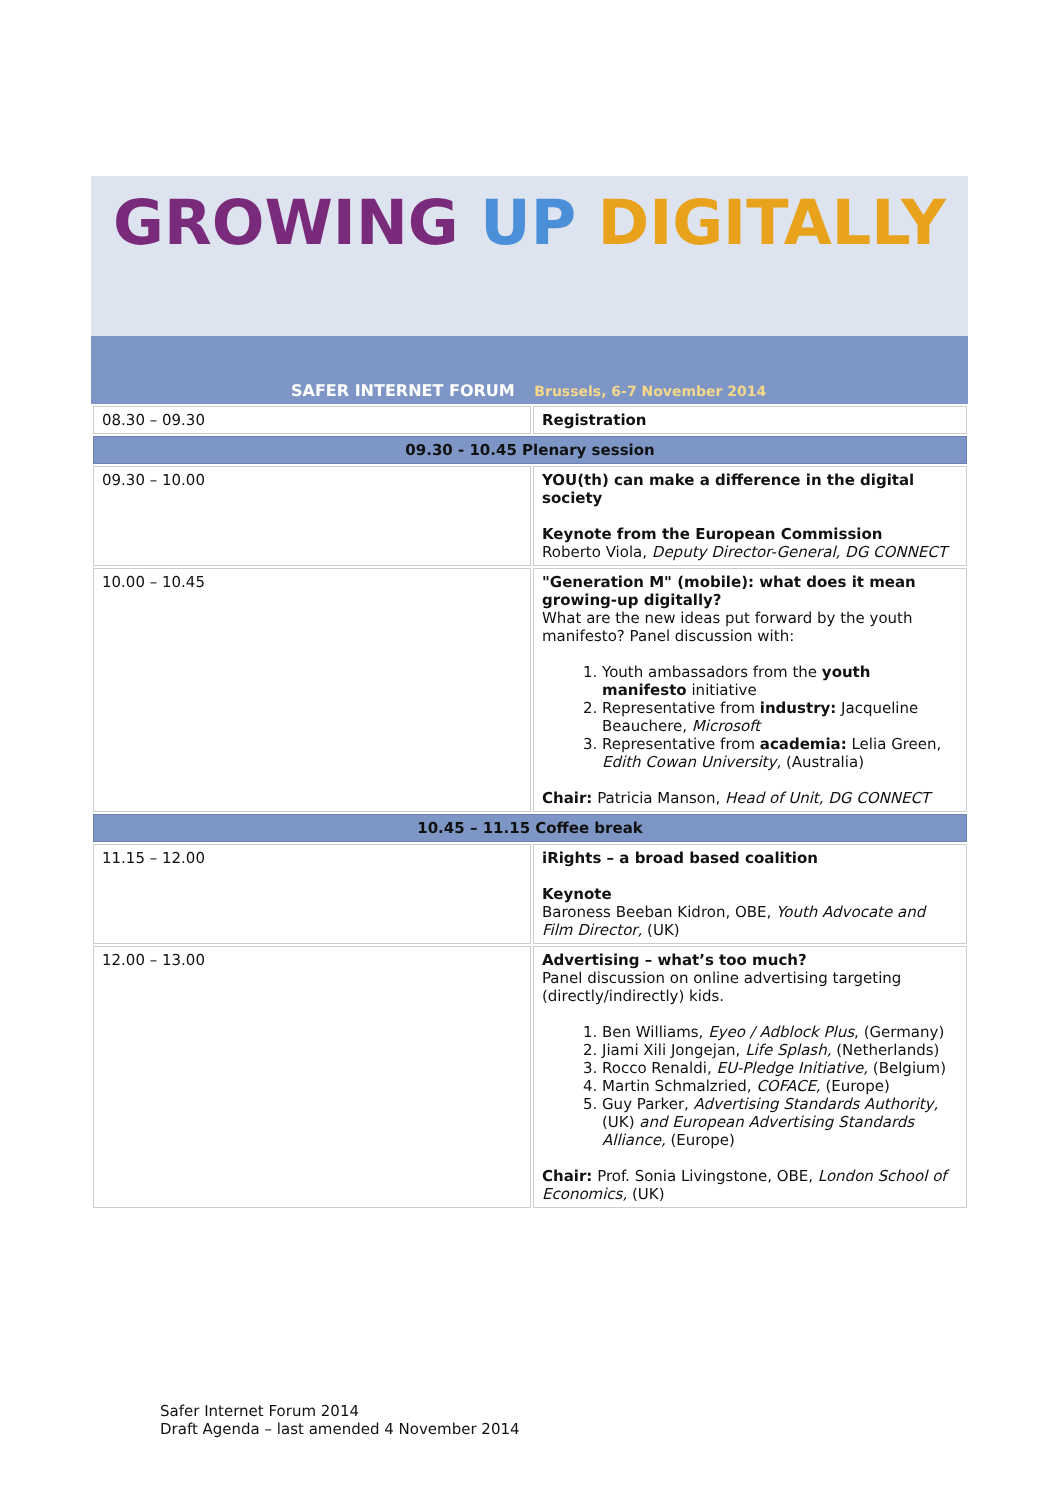GROWING UP DIGITALLY
SAFER INTERNET FORUM Brussels, 6-7 November 2014
| 08.30 – 09.30 | Registration |
| 09.30 - 10.45 Plenary session | |
| 09.30 – 10.00 | YOU(th) can make a difference in the digital society Keynote from the European Commission Roberto Viola, Deputy Director-General, DG CONNECT |
| 10.00 – 10.45 | "Generation M" (mobile): what does it mean growing-up digitally? What are the new ideas put forward by the youth manifesto? Panel discussion with: 1. Youth ambassadors from the youth manifesto initiative 2. Representative from industry: Jacqueline Beauchere, Microsoft 3. Representative from academia: Lelia Green, Edith Cowan University, (Australia) Chair: Patricia Manson, Head of Unit, DG CONNECT |
| 10.45 – 11.15 Coffee break | |
| 11.15 – 12.00 | iRights – a broad based coalition Keynote Baroness Beeban Kidron, OBE, Youth Advocate and Film Director, (UK) |
| 12.00 – 13.00 | Advertising – what’s too much? Panel discussion on online advertising targeting (directly/indirectly) kids. 1. Ben Williams, Eyeo / Adblock Plus , (Germany) 2. Jiami Xili Jongejan, Life Splash, (Netherlands) 3. Rocco Renaldi, EU-Pledge Initiative, (Belgium) 4. Martin Schmalzried, COFACE, (Europe) 5. Guy Parker, Advertising Standards Authority, (UK) and European Advertising Standards Alliance, (Europe) Chair: Prof. Sonia Livingstone, OBE, London School of Economics, (UK) |
Safer Internet Forum 2014
Draft Agenda – last amended 4 November 2014